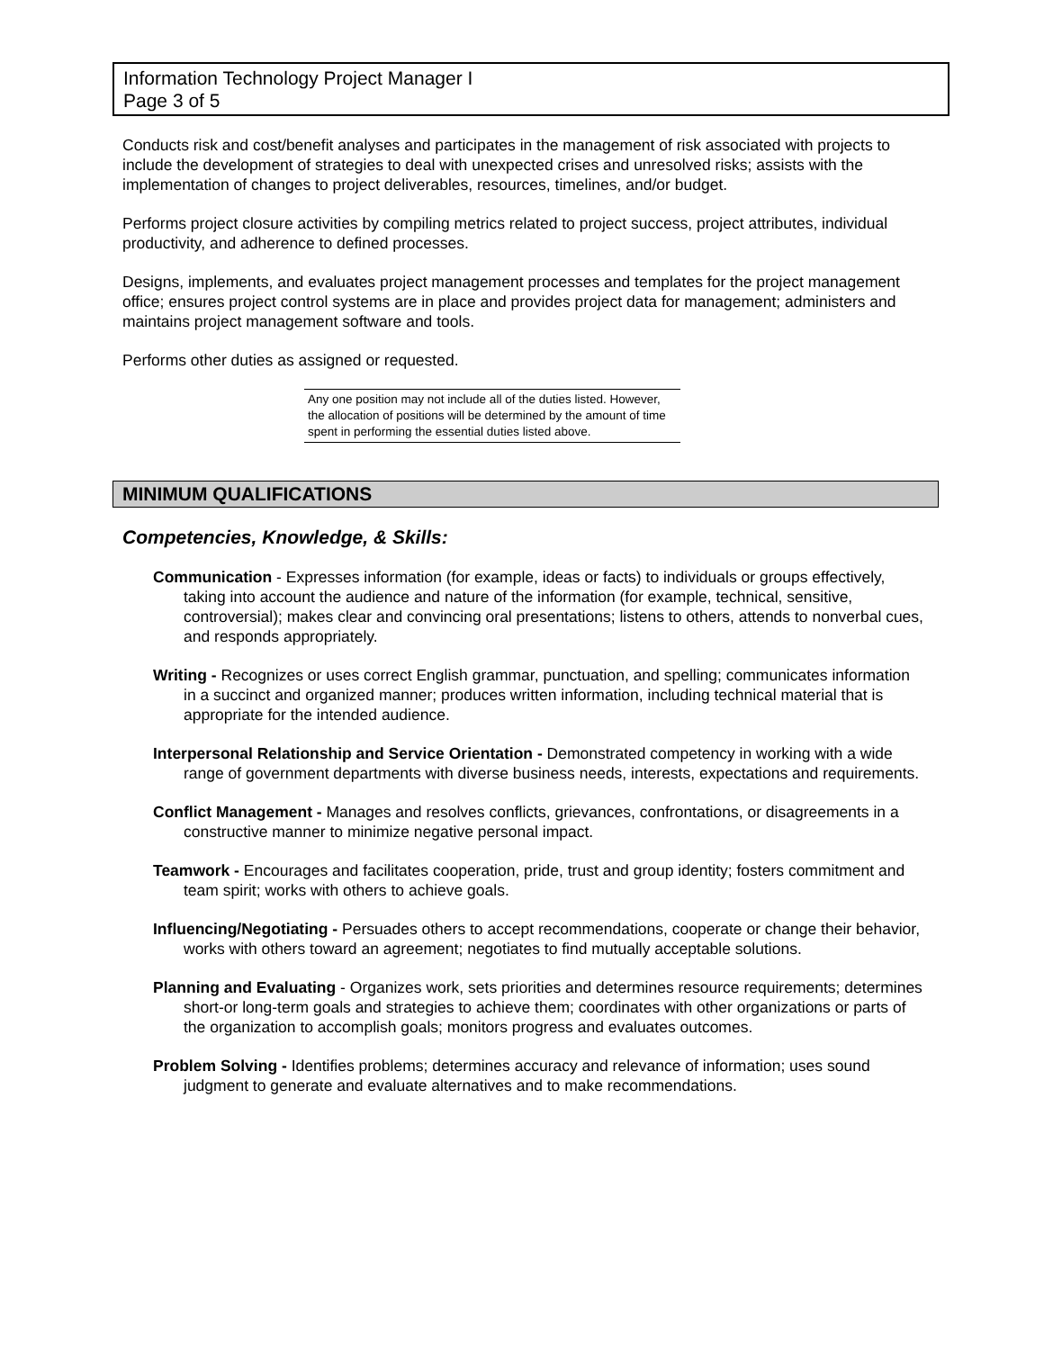Information Technology Project Manager I
Page 3 of 5
Conducts risk and cost/benefit analyses and participates in the management of risk associated with projects to include the development of strategies to deal with unexpected crises and unresolved risks; assists with the implementation of changes to project deliverables, resources, timelines, and/or budget.
Performs project closure activities by compiling metrics related to project success, project attributes, individual productivity, and adherence to defined processes.
Designs, implements, and evaluates project management processes and templates for the project management office; ensures project control systems are in place and provides project data for management; administers and maintains project management software and tools.
Performs other duties as assigned or requested.
Any one position may not include all of the duties listed. However, the allocation of positions will be determined by the amount of time spent in performing the essential duties listed above.
MINIMUM QUALIFICATIONS
Competencies, Knowledge, & Skills:
Communication - Expresses information (for example, ideas or facts) to individuals or groups effectively, taking into account the audience and nature of the information (for example, technical, sensitive, controversial); makes clear and convincing oral presentations; listens to others, attends to nonverbal cues, and responds appropriately.
Writing - Recognizes or uses correct English grammar, punctuation, and spelling; communicates information in a succinct and organized manner; produces written information, including technical material that is appropriate for the intended audience.
Interpersonal Relationship and Service Orientation - Demonstrated competency in working with a wide range of government departments with diverse business needs, interests, expectations and requirements.
Conflict Management - Manages and resolves conflicts, grievances, confrontations, or disagreements in a constructive manner to minimize negative personal impact.
Teamwork - Encourages and facilitates cooperation, pride, trust and group identity; fosters commitment and team spirit; works with others to achieve goals.
Influencing/Negotiating - Persuades others to accept recommendations, cooperate or change their behavior, works with others toward an agreement; negotiates to find mutually acceptable solutions.
Planning and Evaluating - Organizes work, sets priorities and determines resource requirements; determines short-or long-term goals and strategies to achieve them; coordinates with other organizations or parts of the organization to accomplish goals; monitors progress and evaluates outcomes.
Problem Solving - Identifies problems; determines accuracy and relevance of information; uses sound judgment to generate and evaluate alternatives and to make recommendations.